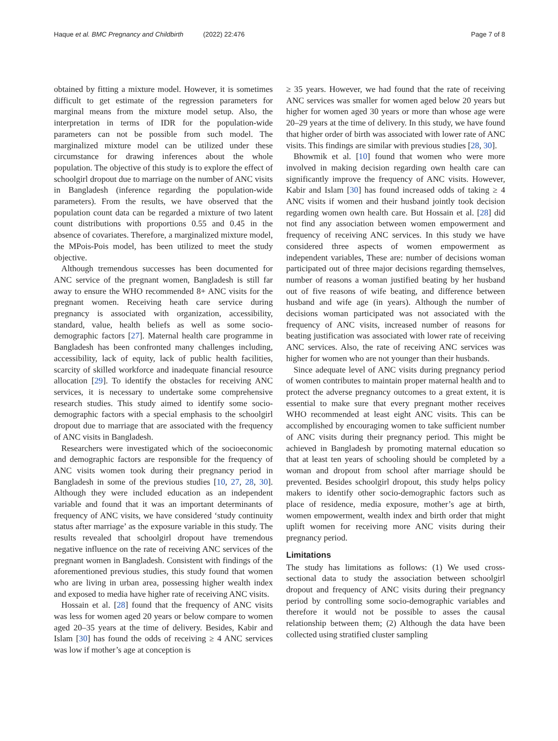Haque et al. BMC Pregnancy and Childbirth (2022) 22:476 Page 7 of 8
obtained by fitting a mixture model. However, it is sometimes difficult to get estimate of the regression parameters for marginal means from the mixture model setup. Also, the interpretation in terms of IDR for the population-wide parameters can not be possible from such model. The marginalized mixture model can be utilized under these circumstance for drawing inferences about the whole population. The objective of this study is to explore the effect of schoolgirl dropout due to marriage on the number of ANC visits in Bangladesh (inference regarding the population-wide parameters). From the results, we have observed that the population count data can be regarded a mixture of two latent count distributions with proportions 0.55 and 0.45 in the absence of covariates. Therefore, a marginalized mixture model, the MPois-Pois model, has been utilized to meet the study objective.
Although tremendous successes has been documented for ANC service of the pregnant women, Bangladesh is still far away to ensure the WHO recommended 8+ ANC visits for the pregnant women. Receiving heath care service during pregnancy is associated with organization, accessibility, standard, value, health beliefs as well as some socio-demographic factors [27]. Maternal health care programme in Bangladesh has been confronted many challenges including, accessibility, lack of equity, lack of public health facilities, scarcity of skilled workforce and inadequate financial resource allocation [29]. To identify the obstacles for receiving ANC services, it is necessary to undertake some comprehensive research studies. This study aimed to identify some socio-demographic factors with a special emphasis to the schoolgirl dropout due to marriage that are associated with the frequency of ANC visits in Bangladesh.
Researchers were investigated which of the socioeconomic and demographic factors are responsible for the frequency of ANC visits women took during their pregnancy period in Bangladesh in some of the previous studies [10, 27, 28, 30]. Although they were included education as an independent variable and found that it was an important determinants of frequency of ANC visits, we have considered ‘study continuity status after marriage’ as the exposure variable in this study. The results revealed that schoolgirl dropout have tremendous negative influence on the rate of receiving ANC services of the pregnant women in Bangladesh. Consistent with findings of the aforementioned previous studies, this study found that women who are living in urban area, possessing higher wealth index and exposed to media have higher rate of receiving ANC visits.
Hossain et al. [28] found that the frequency of ANC visits was less for women aged 20 years or below compare to women aged 20–35 years at the time of delivery. Besides, Kabir and Islam [30] has found the odds of receiving ≥ 4 ANC services was low if mother’s age at conception is
≥ 35 years. However, we had found that the rate of receiving ANC services was smaller for women aged below 20 years but higher for women aged 30 years or more than whose age were 20–29 years at the time of delivery. In this study, we have found that higher order of birth was associated with lower rate of ANC visits. This findings are similar with previous studies [28, 30].
Bhowmik et al. [10] found that women who were more involved in making decision regarding own health care can significantly improve the frequency of ANC visits. However, Kabir and Islam [30] has found increased odds of taking ≥ 4 ANC visits if women and their husband jointly took decision regarding women own health care. But Hossain et al. [28] did not find any association between women empowerment and frequency of receiving ANC services. In this study we have considered three aspects of women empowerment as independent variables, These are: number of decisions woman participated out of three major decisions regarding themselves, number of reasons a woman justified beating by her husband out of five reasons of wife beating, and difference between husband and wife age (in years). Although the number of decisions woman participated was not associated with the frequency of ANC visits, increased number of reasons for beating justification was associated with lower rate of receiving ANC services. Also, the rate of receiving ANC services was higher for women who are not younger than their husbands.
Since adequate level of ANC visits during pregnancy period of women contributes to maintain proper maternal health and to protect the adverse pregnancy outcomes to a great extent, it is essential to make sure that every pregnant mother receives WHO recommended at least eight ANC visits. This can be accomplished by encouraging women to take sufficient number of ANC visits during their pregnancy period. This might be achieved in Bangladesh by promoting maternal education so that at least ten years of schooling should be completed by a woman and dropout from school after marriage should be prevented. Besides schoolgirl dropout, this study helps policy makers to identify other socio-demographic factors such as place of residence, media exposure, mother’s age at birth, women empowerment, wealth index and birth order that might uplift women for receiving more ANC visits during their pregnancy period.
Limitations
The study has limitations as follows: (1) We used cross-sectional data to study the association between schoolgirl dropout and frequency of ANC visits during their pregnancy period by controlling some socio-demographic variables and therefore it would not be possible to asses the causal relationship between them; (2) Although the data have been collected using stratified cluster sampling